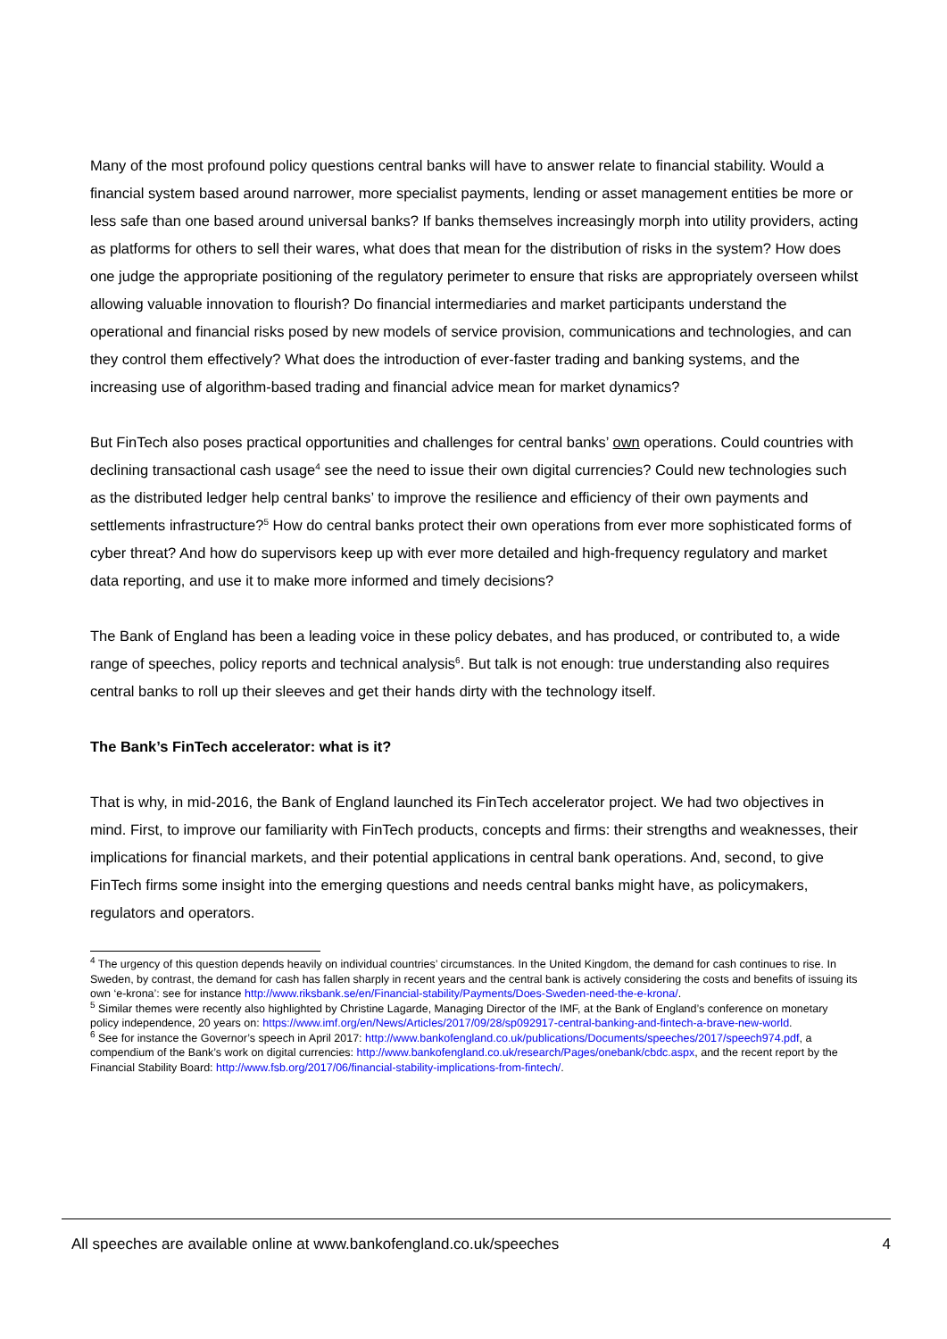Many of the most profound policy questions central banks will have to answer relate to financial stability. Would a financial system based around narrower, more specialist payments, lending or asset management entities be more or less safe than one based around universal banks? If banks themselves increasingly morph into utility providers, acting as platforms for others to sell their wares, what does that mean for the distribution of risks in the system? How does one judge the appropriate positioning of the regulatory perimeter to ensure that risks are appropriately overseen whilst allowing valuable innovation to flourish? Do financial intermediaries and market participants understand the operational and financial risks posed by new models of service provision, communications and technologies, and can they control them effectively? What does the introduction of ever-faster trading and banking systems, and the increasing use of algorithm-based trading and financial advice mean for market dynamics?
But FinTech also poses practical opportunities and challenges for central banks’ own operations. Could countries with declining transactional cash usage<sup>4</sup> see the need to issue their own digital currencies? Could new technologies such as the distributed ledger help central banks’ to improve the resilience and efficiency of their own payments and settlements infrastructure?<sup>5</sup> How do central banks protect their own operations from ever more sophisticated forms of cyber threat? And how do supervisors keep up with ever more detailed and high-frequency regulatory and market data reporting, and use it to make more informed and timely decisions?
The Bank of England has been a leading voice in these policy debates, and has produced, or contributed to, a wide range of speeches, policy reports and technical analysis<sup>6</sup>. But talk is not enough: true understanding also requires central banks to roll up their sleeves and get their hands dirty with the technology itself.
The Bank’s FinTech accelerator: what is it?
That is why, in mid-2016, the Bank of England launched its FinTech accelerator project. We had two objectives in mind. First, to improve our familiarity with FinTech products, concepts and firms: their strengths and weaknesses, their implications for financial markets, and their potential applications in central bank operations. And, second, to give FinTech firms some insight into the emerging questions and needs central banks might have, as policymakers, regulators and operators.
<sup>4</sup> The urgency of this question depends heavily on individual countries’ circumstances. In the United Kingdom, the demand for cash continues to rise. In Sweden, by contrast, the demand for cash has fallen sharply in recent years and the central bank is actively considering the costs and benefits of issuing its own ‘e-krona’: see for instance http://www.riksbank.se/en/Financial-stability/Payments/Does-Sweden-need-the-e-krona/.
<sup>5</sup> Similar themes were recently also highlighted by Christine Lagarde, Managing Director of the IMF, at the Bank of England’s conference on monetary policy independence, 20 years on: https://www.imf.org/en/News/Articles/2017/09/28/sp092917-central-banking-and-fintech-a-brave-new-world.
<sup>6</sup> See for instance the Governor’s speech in April 2017: http://www.bankofengland.co.uk/publications/Documents/speeches/2017/speech974.pdf, a compendium of the Bank’s work on digital currencies: http://www.bankofengland.co.uk/research/Pages/onebank/cbdc.aspx, and the recent report by the Financial Stability Board: http://www.fsb.org/2017/06/financial-stability-implications-from-fintech/.
All speeches are available online at www.bankofengland.co.uk/speeches 4